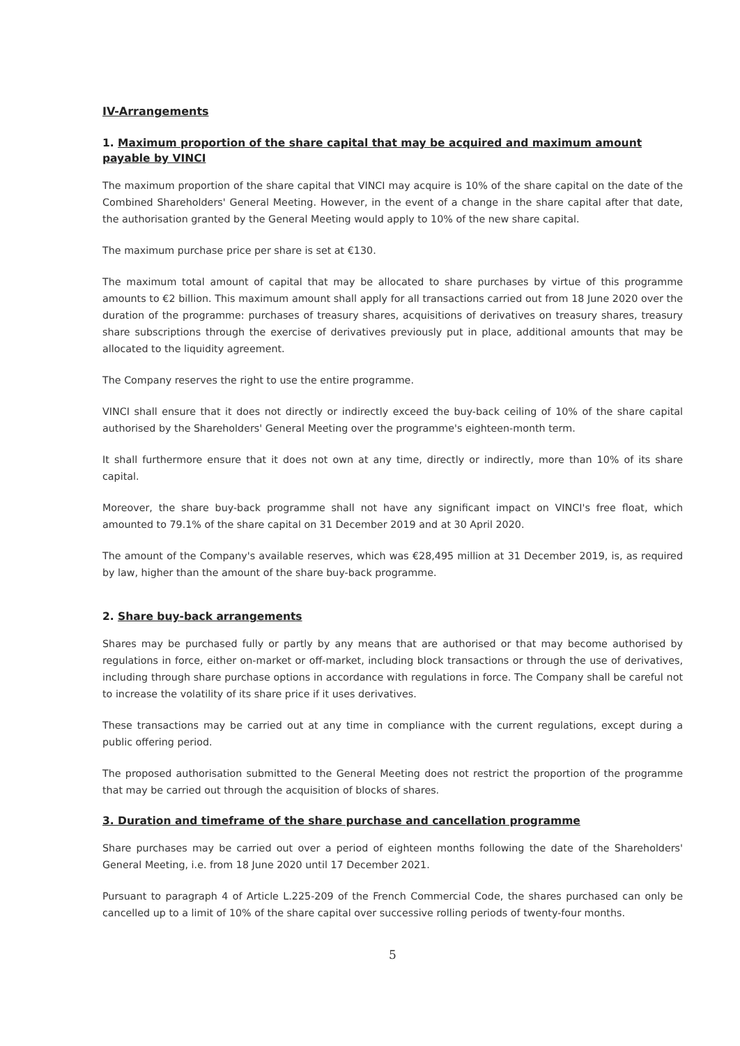IV-Arrangements
1. Maximum proportion of the share capital that may be acquired and maximum amount payable by VINCI
The maximum proportion of the share capital that VINCI may acquire is 10% of the share capital on the date of the Combined Shareholders' General Meeting. However, in the event of a change in the share capital after that date, the authorisation granted by the General Meeting would apply to 10% of the new share capital.
The maximum purchase price per share is set at €130.
The maximum total amount of capital that may be allocated to share purchases by virtue of this programme amounts to €2 billion. This maximum amount shall apply for all transactions carried out from 18 June 2020 over the duration of the programme: purchases of treasury shares, acquisitions of derivatives on treasury shares, treasury share subscriptions through the exercise of derivatives previously put in place, additional amounts that may be allocated to the liquidity agreement.
The Company reserves the right to use the entire programme.
VINCI shall ensure that it does not directly or indirectly exceed the buy-back ceiling of 10% of the share capital authorised by the Shareholders' General Meeting over the programme's eighteen-month term.
It shall furthermore ensure that it does not own at any time, directly or indirectly, more than 10% of its share capital.
Moreover, the share buy-back programme shall not have any significant impact on VINCI's free float, which amounted to 79.1% of the share capital on 31 December 2019 and at 30 April 2020.
The amount of the Company's available reserves, which was €28,495 million at 31 December 2019, is, as required by law, higher than the amount of the share buy-back programme.
2. Share buy-back arrangements
Shares may be purchased fully or partly by any means that are authorised or that may become authorised by regulations in force, either on-market or off-market, including block transactions or through the use of derivatives, including through share purchase options in accordance with regulations in force. The Company shall be careful not to increase the volatility of its share price if it uses derivatives.
These transactions may be carried out at any time in compliance with the current regulations, except during a public offering period.
The proposed authorisation submitted to the General Meeting does not restrict the proportion of the programme that may be carried out through the acquisition of blocks of shares.
3. Duration and timeframe of the share purchase and cancellation programme
Share purchases may be carried out over a period of eighteen months following the date of the Shareholders' General Meeting, i.e. from 18 June 2020 until 17 December 2021.
Pursuant to paragraph 4 of Article L.225-209 of the French Commercial Code, the shares purchased can only be cancelled up to a limit of 10% of the share capital over successive rolling periods of twenty-four months.
5